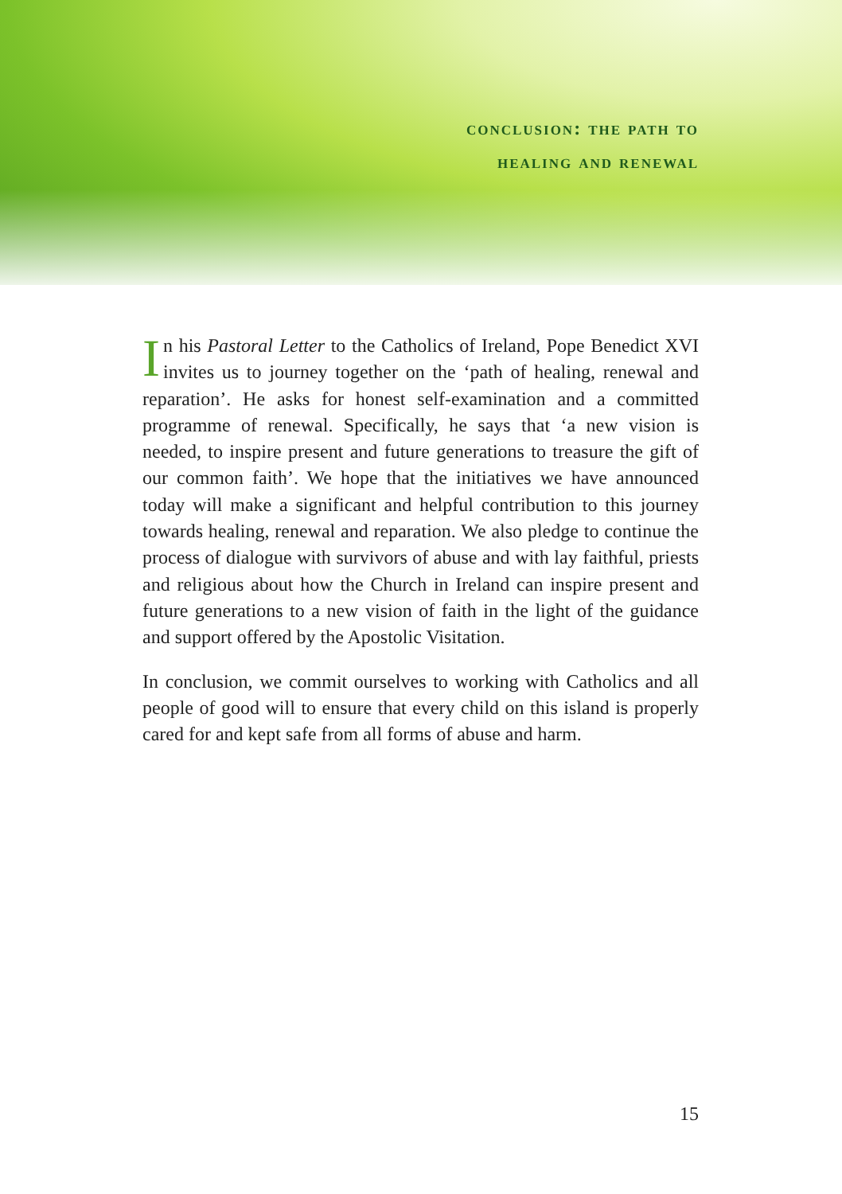conclusion: the path to
healing and renewal
In his Pastoral Letter to the Catholics of Ireland, Pope Benedict XVI invites us to journey together on the ‘path of healing, renewal and reparation’. He asks for honest self-examination and a committed programme of renewal. Specifically, he says that ‘a new vision is needed, to inspire present and future generations to treasure the gift of our common faith’. We hope that the initiatives we have announced today will make a significant and helpful contribution to this journey towards healing, renewal and reparation. We also pledge to continue the process of dialogue with survivors of abuse and with lay faithful, priests and religious about how the Church in Ireland can inspire present and future generations to a new vision of faith in the light of the guidance and support offered by the Apostolic Visitation.
In conclusion, we commit ourselves to working with Catholics and all people of good will to ensure that every child on this island is properly cared for and kept safe from all forms of abuse and harm.
15